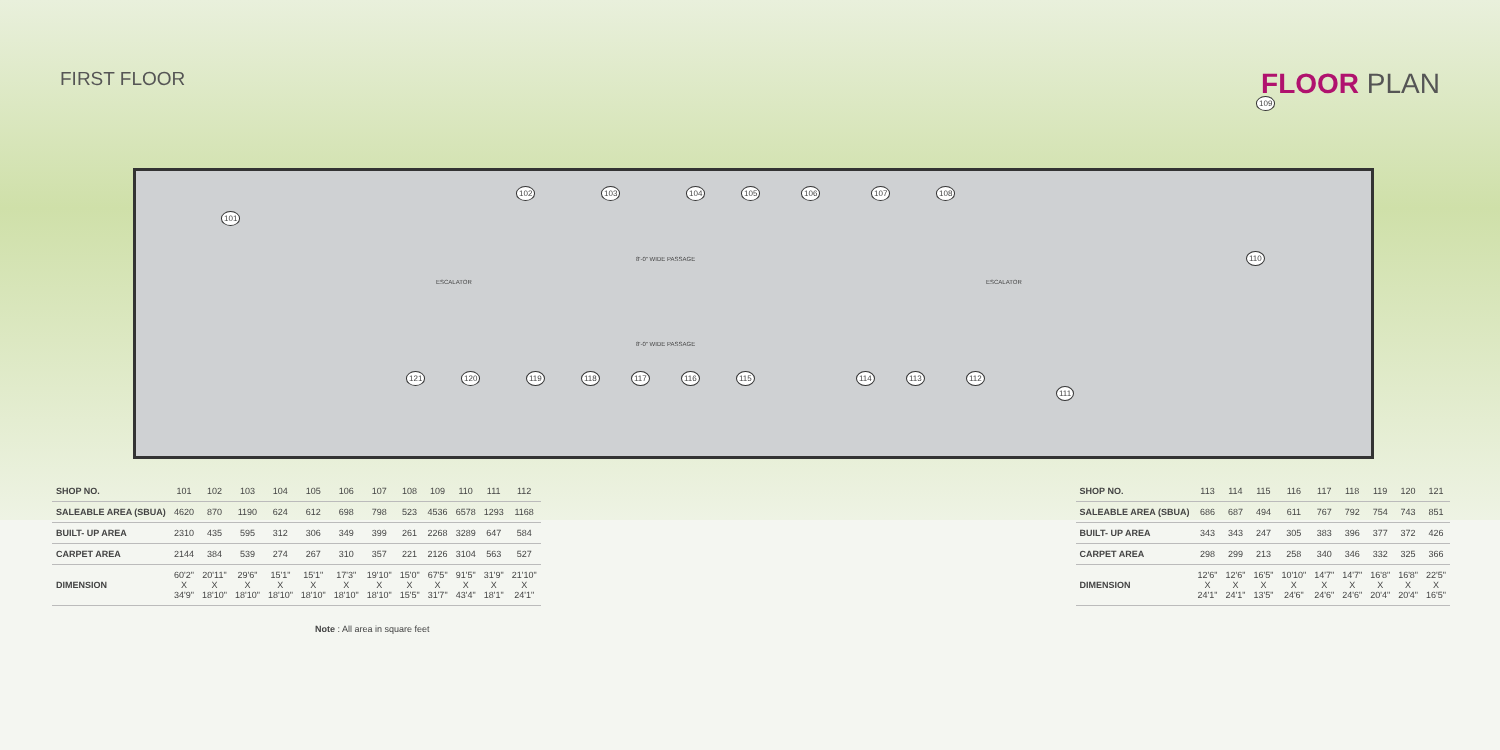FIRST FLOOR
FLOOR PLAN
101
102 103 104 105 106 107 108
109
110
111
112 113 114 115 116 117 118 119 120 121
8'-0" WIDE PASSAGE
ESCALATOR ESCALATOR
8'-0" WIDE PASSAGE
| SHOP NO. | 101 | 102 | 103 | 104 | 105 | 106 | 107 | 108 | 109 | 110 | 111 | 112 |
| SALEABLE AREA (SBUA) | 4620 | 870 | 1190 | 624 | 612 | 698 | 798 | 523 | 4536 | 6578 | 1293 | 1168 |
| BUILT- UP AREA | 2310 | 435 | 595 | 312 | 306 | 349 | 399 | 261 | 2268 | 3289 | 647 | 584 |
| CARPET AREA | 2144 | 384 | 539 | 274 | 267 | 310 | 357 | 221 | 2126 | 3104 | 563 | 527 |
| DIMENSION | 60'2" X 34'9" | 20'11" X 18'10" | 29'6" X 18'10" | 15'1" X 18'10" | 15'1" X 18'10" | 17'3" X 18'10" | 19'10" X 18'10" | 15'0" X 15'5" | 67'5" X 31'7" | 91'5" X 43'4" | 31'9" X 18'1" | 21'10" X 24'1" |
| SHOP NO. | 113 | 114 | 115 | 116 | 117 | 118 | 119 | 120 | 121 |
| SALEABLE AREA (SBUA) | 686 | 687 | 494 | 611 | 767 | 792 | 754 | 743 | 851 |
| BUILT- UP AREA | 343 | 343 | 247 | 305 | 383 | 396 | 377 | 372 | 426 |
| CARPET AREA | 298 | 299 | 213 | 258 | 340 | 346 | 332 | 325 | 366 |
| DIMENSION | 12'6" X 24'1" | 12'6" X 24'1" | 16'5" X 13'5" | 10'10" X 24'6" | 14'7" X 24'6" | 14'7" X 24'6" | 16'8" X 20'4" | 16'8" X 20'4" | 22'5" X 16'5" |
Note : All area in square feet